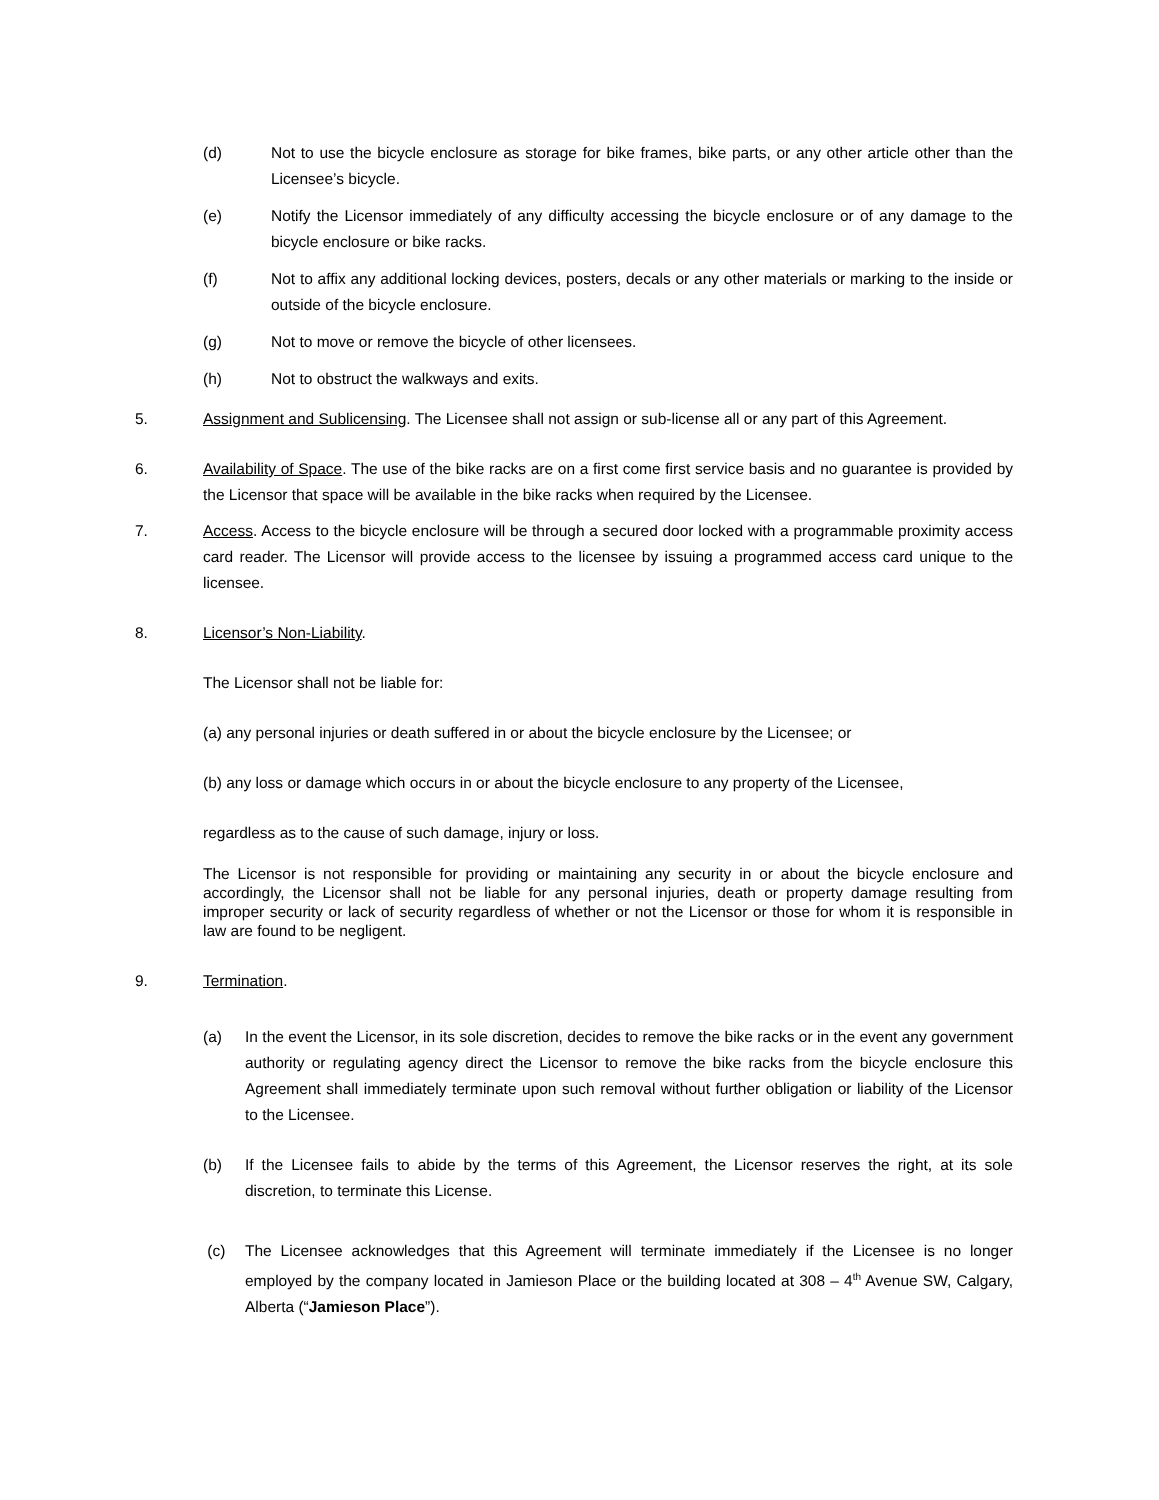(d) Not to use the bicycle enclosure as storage for bike frames, bike parts, or any other article other than the Licensee’s bicycle.
(e) Notify the Licensor immediately of any difficulty accessing the bicycle enclosure or of any damage to the bicycle enclosure or bike racks.
(f) Not to affix any additional locking devices, posters, decals or any other materials or marking to the inside or outside of the bicycle enclosure.
(g) Not to move or remove the bicycle of other licensees.
(h) Not to obstruct the walkways and exits.
5. Assignment and Sublicensing. The Licensee shall not assign or sub-license all or any part of this Agreement.
6. Availability of Space. The use of the bike racks are on a first come first service basis and no guarantee is provided by the Licensor that space will be available in the bike racks when required by the Licensee.
7. Access. Access to the bicycle enclosure will be through a secured door locked with a programmable proximity access card reader. The Licensor will provide access to the licensee by issuing a programmed access card unique to the licensee.
8. Licensor’s Non-Liability.
The Licensor shall not be liable for:
(a) any personal injuries or death suffered in or about the bicycle enclosure by the Licensee; or
(b) any loss or damage which occurs in or about the bicycle enclosure to any property of the Licensee,
regardless as to the cause of such damage, injury or loss.
The Licensor is not responsible for providing or maintaining any security in or about the bicycle enclosure and accordingly, the Licensor shall not be liable for any personal injuries, death or property damage resulting from improper security or lack of security regardless of whether or not the Licensor or those for whom it is responsible in law are found to be negligent.
9. Termination.
(a) In the event the Licensor, in its sole discretion, decides to remove the bike racks or in the event any government authority or regulating agency direct the Licensor to remove the bike racks from the bicycle enclosure this Agreement shall immediately terminate upon such removal without further obligation or liability of the Licensor to the Licensee.
(b) If the Licensee fails to abide by the terms of this Agreement, the Licensor reserves the right, at its sole discretion, to terminate this License.
(c) The Licensee acknowledges that this Agreement will terminate immediately if the Licensee is no longer employed by the company located in Jamieson Place or the building located at 308 – 4<sup>th</sup> Avenue SW, Calgary, Alberta (“Jamieson Place”).